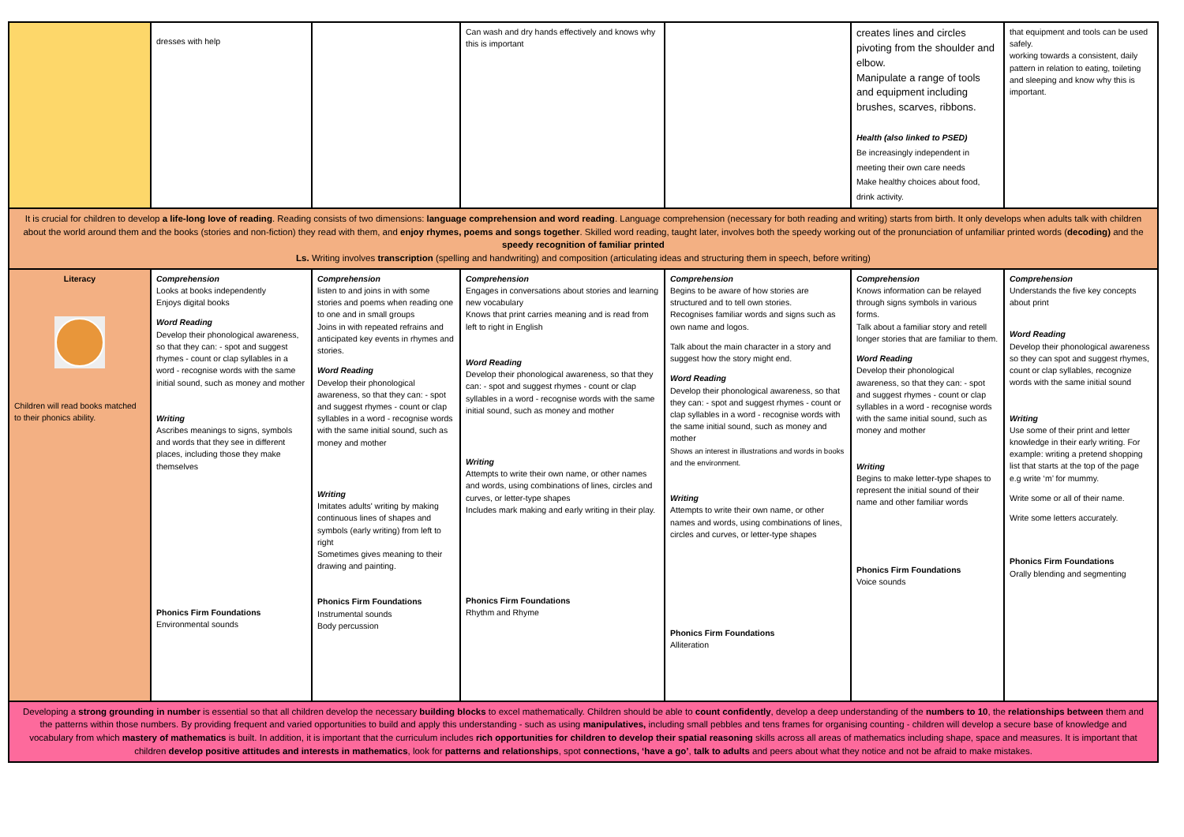| | dresses with help | | Can wash and dry hands effectively and knows why this is important | | creates lines and circles pivoting from the shoulder and elbow. Manipulate a range of tools and equipment including brushes, scarves, ribbons. Health (also linked to PSED) Be increasingly independent in meeting their own care needs Make healthy choices about food, drink activity. | that equipment and tools can be used safely. working towards a consistent, daily pattern in relation to eating, toileting and sleeping and know why this is important. |
| It is crucial for children to develop a life-long love of reading . Reading consists of two dimensions: language comprehension and word reading . Language comprehension (necessary for both reading and writing) starts from birth. It only develops when adults talk with children about the world around them and the books (stories and non-fiction) they read with them, and enjoy rhymes, poems and songs together . Skilled word reading, taught later, involves both the speedy working out of the pronunciation of unfamiliar printed words ( decoding) and the speedy recognition of familiar printed Ls. Writing involves transcription (spelling and handwriting) and composition (articulating ideas and structuring them in speech, before writing) | | | | | | |
| Literacy Children will read books matched to their phonics ability. | Comprehension Looks at books independently Enjoys digital books Word Reading Develop their phonological awareness, so that they can: - spot and suggest rhymes - count or clap syllables in a word - recognise words with the same initial sound, such as money and mother Writing Ascribes meanings to signs, symbols and words that they see in different places, including those they make themselves Phonics Firm Foundations Environmental sounds | Comprehension listen to and joins in with some stories and poems when reading one to one and in small groups Joins in with repeated refrains and anticipated key events in rhymes and stories. Word Reading Develop their phonological awareness, so that they can: - spot and suggest rhymes - count or clap syllables in a word - recognise words with the same initial sound, such as money and mother Writing Imitates adults' writing by making continuous lines of shapes and symbols (early writing) from left to right Sometimes gives meaning to their drawing and painting. Phonics Firm Foundations Instrumental sounds Body percussion | Comprehension Engages in conversations about stories and learning new vocabulary Knows that print carries meaning and is read from left to right in English Word Reading Develop their phonological awareness, so that they can: - spot and suggest rhymes - count or clap syllables in a word - recognise words with the same initial sound, such as money and mother Writing Attempts to write their own name, or other names and words, using combinations of lines, circles and curves, or letter-type shapes Includes mark making and early writing in their play. Phonics Firm Foundations Rhythm and Rhyme | Comprehension Begins to be aware of how stories are structured and to tell own stories. Recognises familiar words and signs such as own name and logos. Talk about the main character in a story and suggest how the story might end. Word Reading Develop their phonological awareness, so that they can: - spot and suggest rhymes - count or clap syllables in a word - recognise words with the same initial sound, such as money and mother Shows an interest in illustrations and words in books and the environment. Writing Attempts to write their own name, or other names and words, using combinations of lines, circles and curves, or letter-type shapes Phonics Firm Foundations Alliteration | Comprehension Knows information can be relayed through signs symbols in various forms. Talk about a familiar story and retell longer stories that are familiar to them. Word Reading Develop their phonological awareness, so that they can: - spot and suggest rhymes - count or clap syllables in a word - recognise words with the same initial sound, such as money and mother Writing Begins to make letter-type shapes to represent the initial sound of their name and other familiar words Phonics Firm Foundations Voice sounds | Comprehension Understands the five key concepts about print Word Reading Develop their phonological awareness so they can spot and suggest rhymes, count or clap syllables, recognize words with the same initial sound Writing Use some of their print and letter knowledge in their early writing. For example: writing a pretend shopping list that starts at the top of the page e.g write ‘m’ for mummy. Write some or all of their name. Write some letters accurately. Phonics Firm Foundations Orally blending and segmenting |
| Developing a strong grounding in number is essential so that all children develop the necessary building blocks to excel mathematically. Children should be able to count confidently , develop a deep understanding of the numbers to 10 , the relationships between them and the patterns within those numbers. By providing frequent and varied opportunities to build and apply this understanding - such as using manipulatives, including small pebbles and tens frames for organising counting - children will develop a secure base of knowledge and vocabulary from which mastery of mathematics is built. In addition, it is important that the curriculum includes rich opportunities for children to develop their spatial reasoning skills across all areas of mathematics including shape, space and measures. It is important that children develop positive attitudes and interests in mathematics , look for patterns and relationships , spot connections, ‘have a go’ , talk to adults and peers about what they notice and not be afraid to make mistakes. | | | | | | |